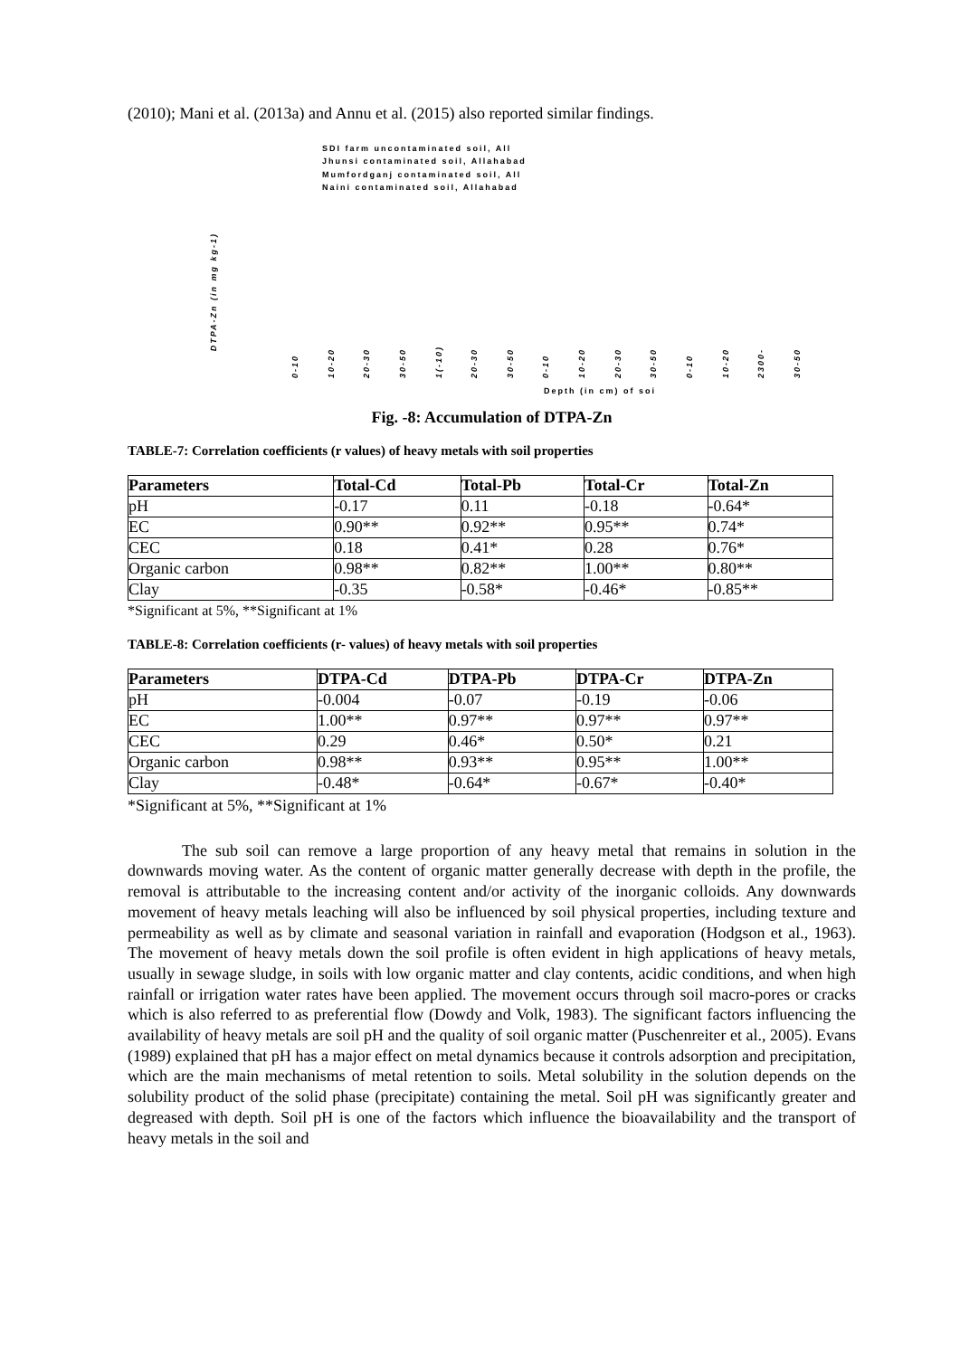(2010); Mani et al. (2013a) and Annu et al. (2015) also reported similar findings.
SDI farm uncontaminated soil, All
Jhunsi contaminated soil, Allahabad
Mumfordganj contaminated soil, All
Naini contaminated soil, Allahabad
DTPA-Zn (in mg kg-1)
0-10 10-20 20-30 30-50 1(-10) 20-30 30-50 0-10 10-20 20-30 30-50 0-10 10-20 2300- 30-50
Depth (in cm) of soi
Fig. -8: Accumulation of DTPA-Zn
TABLE-7: Correlation coefficients (r values) of heavy metals with soil properties
| Parameters | Total-Cd | Total-Pb | Total-Cr | Total-Zn |
| --- | --- | --- | --- | --- |
| pH | -0.17 | 0.11 | -0.18 | -0.64* |
| EC | 0.90** | 0.92** | 0.95** | 0.74* |
| CEC | 0.18 | 0.41* | 0.28 | 0.76* |
| Organic carbon | 0.98** | 0.82** | 1.00** | 0.80** |
| Clay | -0.35 | -0.58* | -0.46* | -0.85** |
*Significant at 5%, **Significant at 1%
TABLE-8: Correlation coefficients (r- values) of heavy metals with soil properties
| Parameters | DTPA-Cd | DTPA-Pb | DTPA-Cr | DTPA-Zn |
| --- | --- | --- | --- | --- |
| pH | -0.004 | -0.07 | -0.19 | -0.06 |
| EC | 1.00** | 0.97** | 0.97** | 0.97** |
| CEC | 0.29 | 0.46* | 0.50* | 0.21 |
| Organic carbon | 0.98** | 0.93** | 0.95** | 1.00** |
| Clay | -0.48* | -0.64* | -0.67* | -0.40* |
*Significant at 5%, **Significant at 1%
The sub soil can remove a large proportion of any heavy metal that remains in solution in the downwards moving water. As the content of organic matter generally decrease with depth in the profile, the removal is attributable to the increasing content and/or activity of the inorganic colloids. Any downwards movement of heavy metals leaching will also be influenced by soil physical properties, including texture and permeability as well as by climate and seasonal variation in rainfall and evaporation (Hodgson et al., 1963). The movement of heavy metals down the soil profile is often evident in high applications of heavy metals, usually in sewage sludge, in soils with low organic matter and clay contents, acidic conditions, and when high rainfall or irrigation water rates have been applied. The movement occurs through soil macro-pores or cracks which is also referred to as preferential flow (Dowdy and Volk, 1983). The significant factors influencing the availability of heavy metals are soil pH and the quality of soil organic matter (Puschenreiter et al., 2005). Evans (1989) explained that pH has a major effect on metal dynamics because it controls adsorption and precipitation, which are the main mechanisms of metal retention to soils. Metal solubility in the solution depends on the solubility product of the solid phase (precipitate) containing the metal. Soil pH was significantly greater and degreased with depth. Soil pH is one of the factors which influence the bioavailability and the transport of heavy metals in the soil and